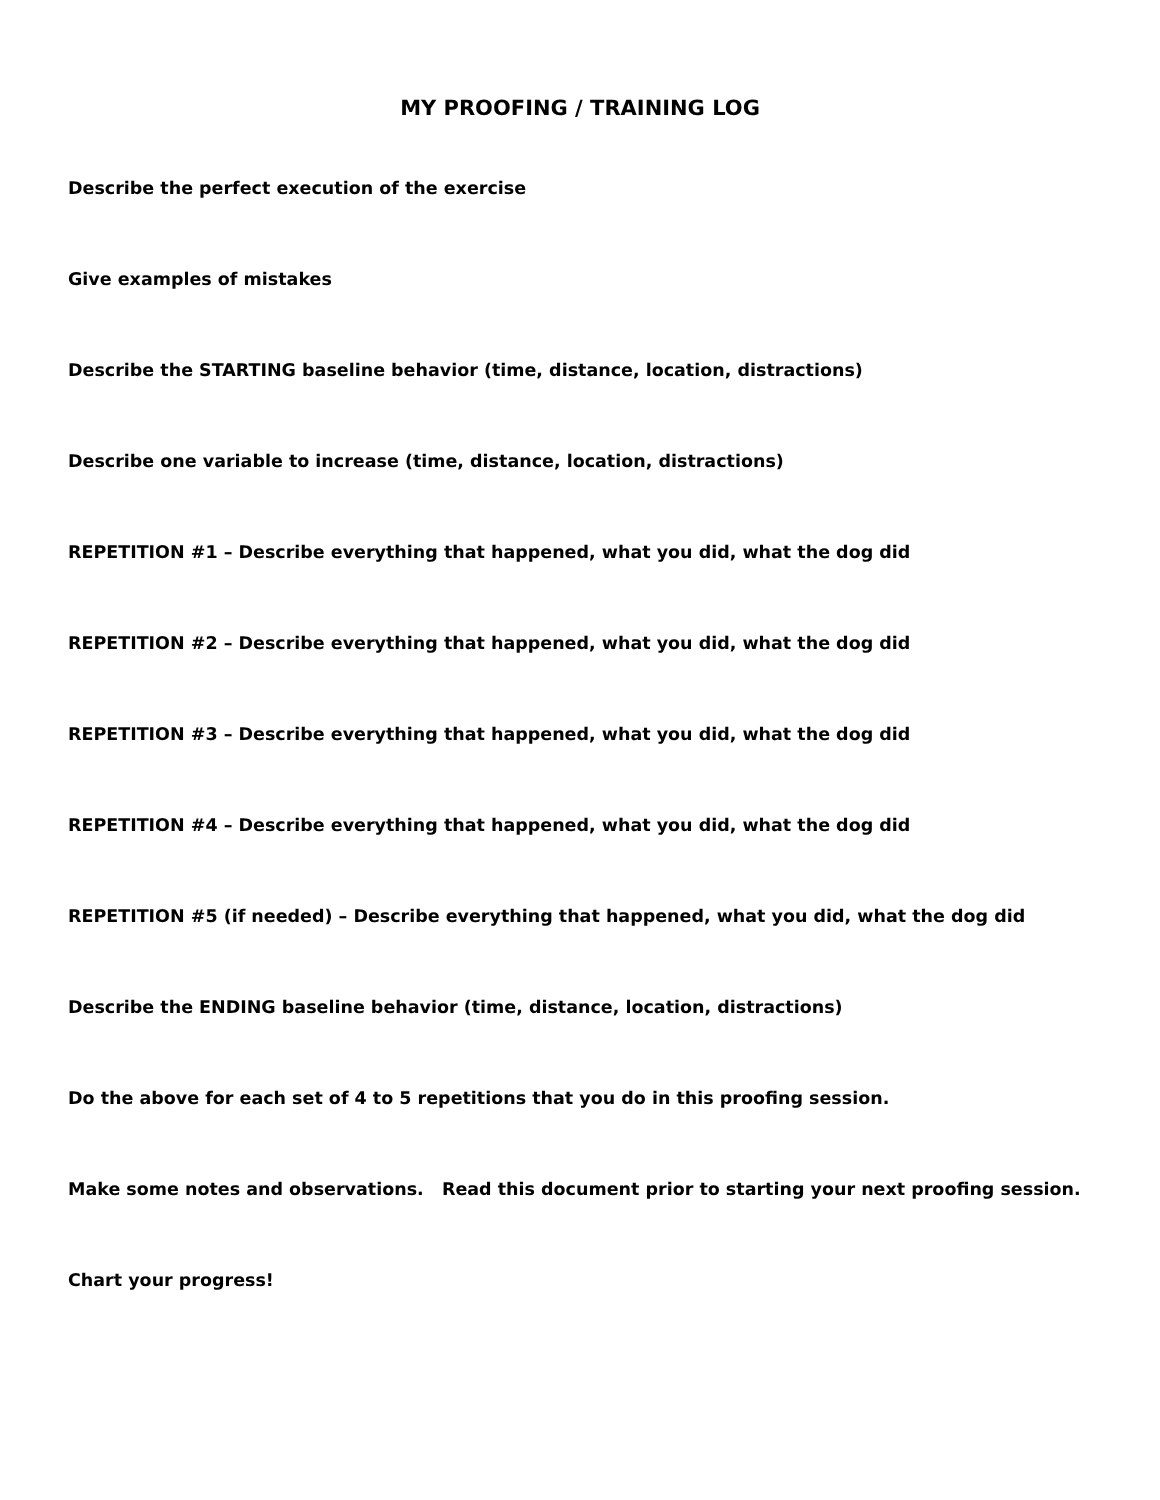MY PROOFING / TRAINING LOG
Describe the perfect execution of the exercise
Give examples of mistakes
Describe the STARTING baseline behavior (time, distance, location, distractions)
Describe one variable to increase (time, distance, location, distractions)
REPETITION #1 – Describe everything that happened, what you did, what the dog did
REPETITION #2 – Describe everything that happened, what you did, what the dog did
REPETITION #3 – Describe everything that happened, what you did, what the dog did
REPETITION #4 – Describe everything that happened, what you did, what the dog did
REPETITION #5 (if needed) – Describe everything that happened, what you did, what the dog did
Describe the ENDING baseline behavior (time, distance, location, distractions)
Do the above for each set of 4 to 5 repetitions that you do in this proofing session.
Make some notes and observations. Read this document prior to starting your next proofing session.
Chart your progress!